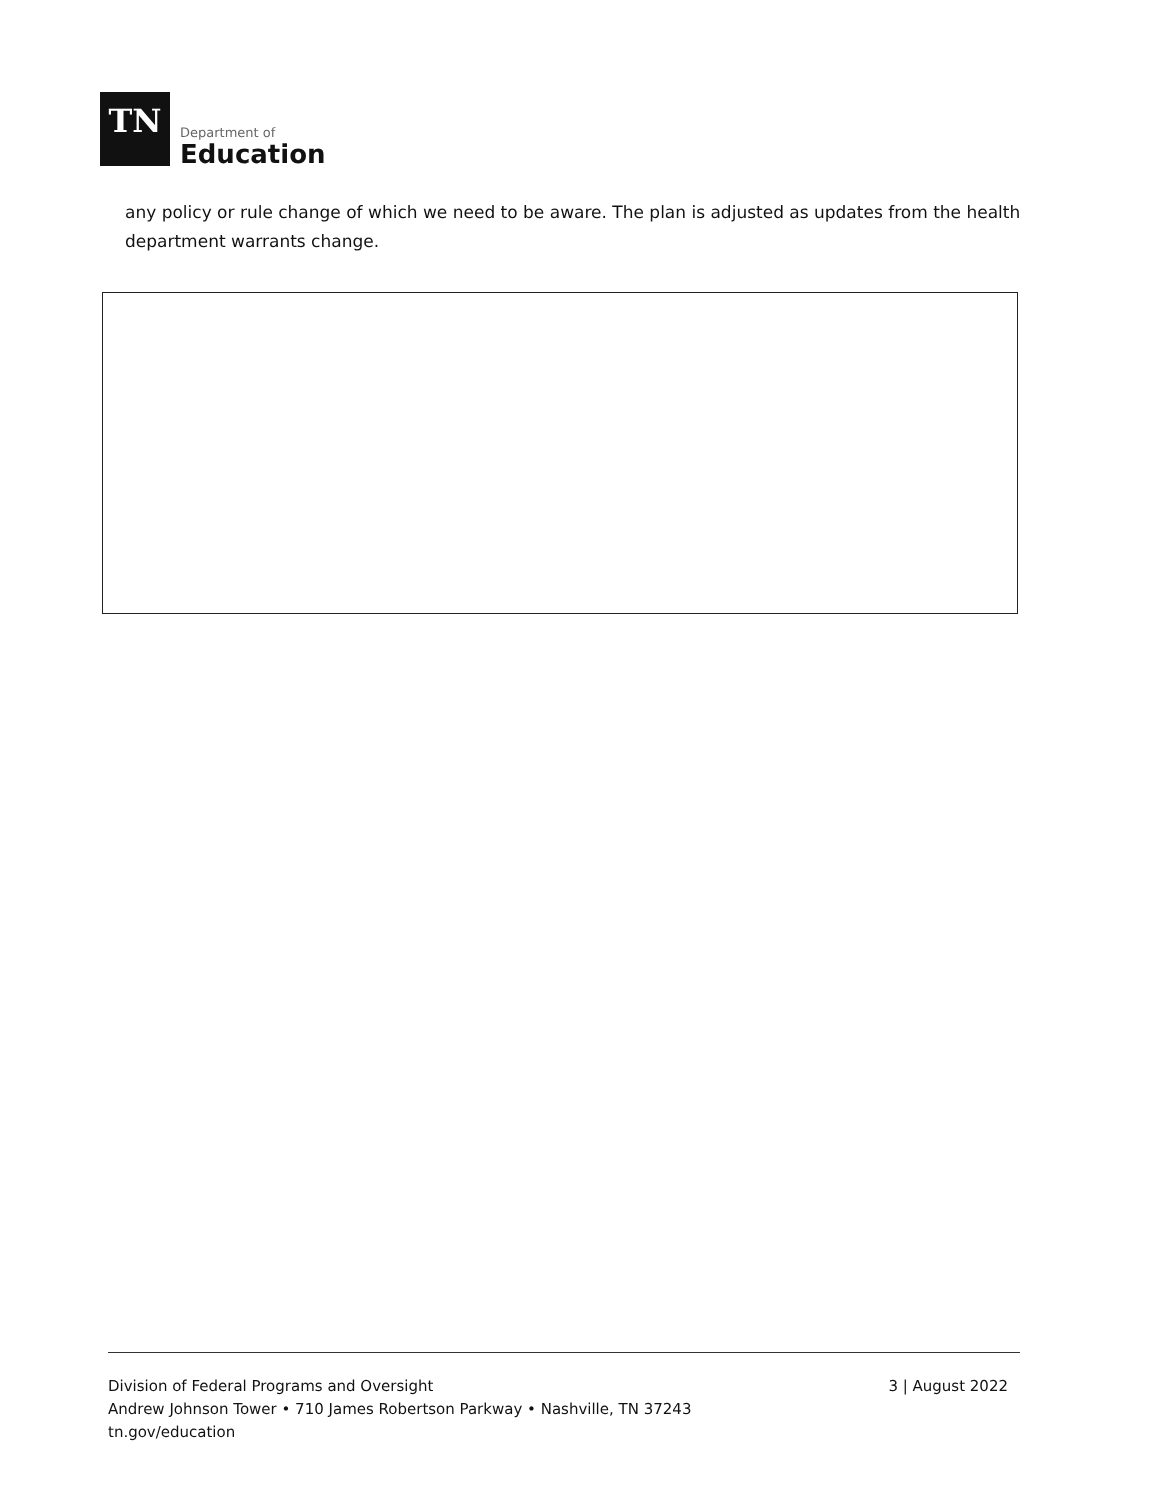TN
Department of
Education
any policy or rule change of which we need to be aware. The plan is adjusted as updates from the health department warrants change.
Division of Federal Programs and Oversight
Andrew Johnson Tower • 710 James Robertson Parkway • Nashville, TN 37243
tn.gov/education
3 | August 2022